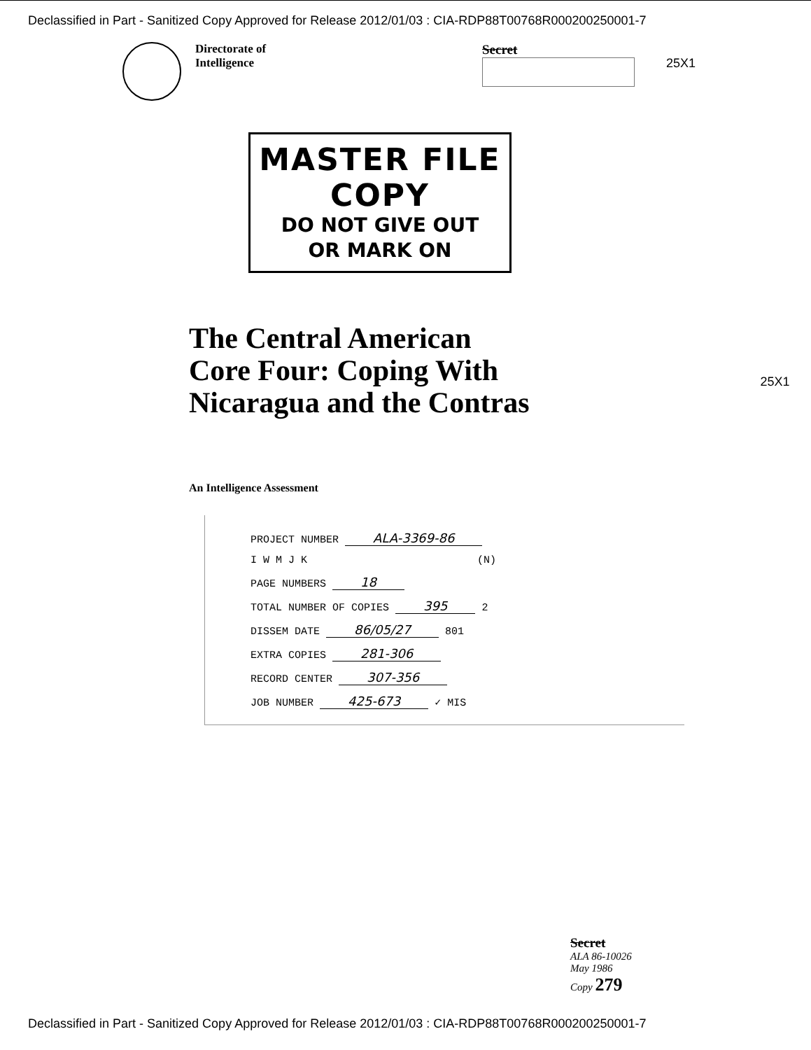Declassified in Part - Sanitized Copy Approved for Release 2012/01/03 : CIA-RDP88T00768R000200250001-7
Directorate of
Intelligence
Secret
25X1
MASTER FILE COPY
DO NOT GIVE OUT
OR MARK ON
The Central American
Core Four: Coping With
Nicaragua and the Contras
25X1
An Intelligence Assessment
PROJECT NUMBER ALA-3369-86
I W M J K (N)
PAGE NUMBERS 18
TOTAL NUMBER OF COPIES 395 2
DISSEM DATE 86/05/27 801
EXTRA COPIES 281-306
RECORD CENTER 307-356
JOB NUMBER 425-673 ✓ MIS
Secret
ALA 86-10026
May 1986
Copy 279
Declassified in Part - Sanitized Copy Approved for Release 2012/01/03 : CIA-RDP88T00768R000200250001-7